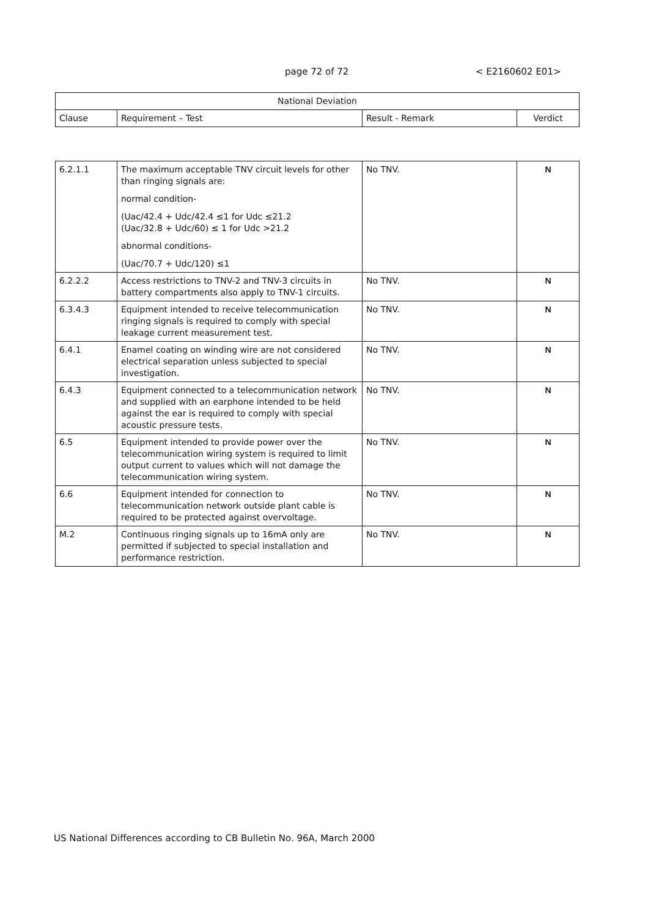page 72 of 72 < E2160602 E01>
| National Deviation | | | |
| --- | --- | --- | --- |
| Clause | Requirement – Test | Result - Remark | Verdict |
| 6.2.1.1 | The maximum acceptable TNV circuit levels for other than ringing signals are: normal condition- (Uac/42.4 + Udc/42.4 ≤1 for Udc ≤21.2 (Uac/32.8 + Udc/60) ≤ 1 for Udc >21.2 abnormal conditions- (Uac/70.7 + Udc/120) ≤1 | No TNV. | N |
| 6.2.2.2 | Access restrictions to TNV-2 and TNV-3 circuits in battery compartments also apply to TNV-1 circuits. | No TNV. | N |
| 6.3.4.3 | Equipment intended to receive telecommunication ringing signals is required to comply with special leakage current measurement test. | No TNV. | N |
| 6.4.1 | Enamel coating on winding wire are not considered electrical separation unless subjected to special investigation. | No TNV. | N |
| 6.4.3 | Equipment connected to a telecommunication network and supplied with an earphone intended to be held against the ear is required to comply with special acoustic pressure tests. | No TNV. | N |
| 6.5 | Equipment intended to provide power over the telecommunication wiring system is required to limit output current to values which will not damage the telecommunication wiring system. | No TNV. | N |
| 6.6 | Equipment intended for connection to telecommunication network outside plant cable is required to be protected against overvoltage. | No TNV. | N |
| M.2 | Continuous ringing signals up to 16mA only are permitted if subjected to special installation and performance restriction. | No TNV. | N |
US National Differences according to CB Bulletin No. 96A, March 2000